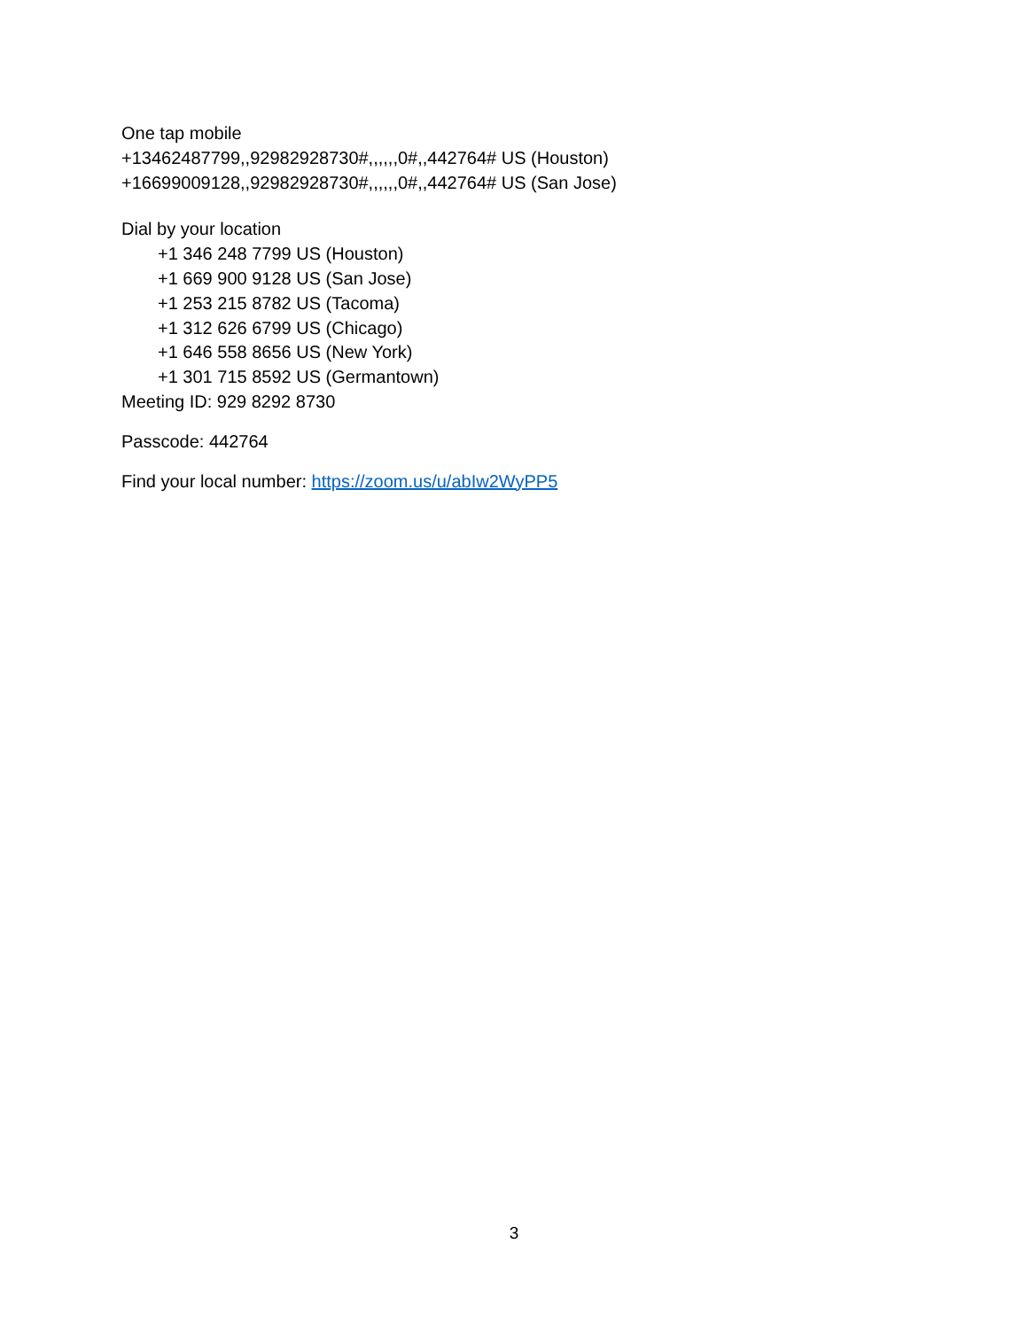One tap mobile
+13462487799,,92982928730#,,,,,,0#,,442764# US (Houston)
+16699009128,,92982928730#,,,,,,0#,,442764# US (San Jose)
Dial by your location
+1 346 248 7799 US (Houston)
+1 669 900 9128 US (San Jose)
+1 253 215 8782 US (Tacoma)
+1 312 626 6799 US (Chicago)
+1 646 558 8656 US (New York)
+1 301 715 8592 US (Germantown)
Meeting ID: 929 8292 8730
Passcode: 442764
Find your local number: https://zoom.us/u/abIw2WyPP5
3